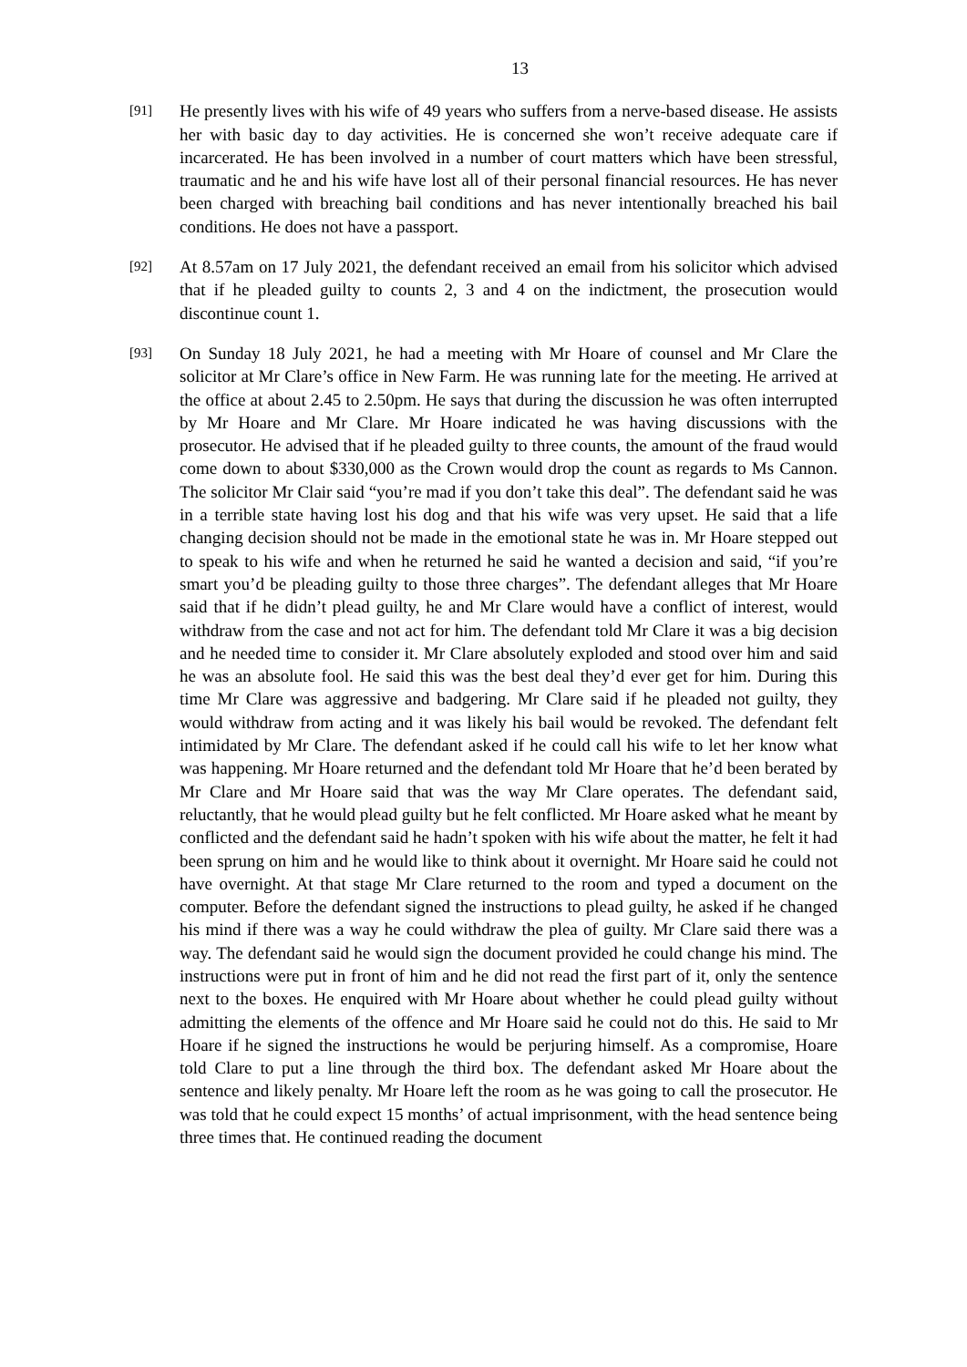13
[91]
He presently lives with his wife of 49 years who suffers from a nerve-based disease. He assists her with basic day to day activities. He is concerned she won’t receive adequate care if incarcerated. He has been involved in a number of court matters which have been stressful, traumatic and he and his wife have lost all of their personal financial resources. He has never been charged with breaching bail conditions and has never intentionally breached his bail conditions. He does not have a passport.
[92]
At 8.57am on 17 July 2021, the defendant received an email from his solicitor which advised that if he pleaded guilty to counts 2, 3 and 4 on the indictment, the prosecution would discontinue count 1.
[93]
On Sunday 18 July 2021, he had a meeting with Mr Hoare of counsel and Mr Clare the solicitor at Mr Clare’s office in New Farm. He was running late for the meeting. He arrived at the office at about 2.45 to 2.50pm. He says that during the discussion he was often interrupted by Mr Hoare and Mr Clare. Mr Hoare indicated he was having discussions with the prosecutor. He advised that if he pleaded guilty to three counts, the amount of the fraud would come down to about $330,000 as the Crown would drop the count as regards to Ms Cannon. The solicitor Mr Clair said “you’re mad if you don’t take this deal”. The defendant said he was in a terrible state having lost his dog and that his wife was very upset. He said that a life changing decision should not be made in the emotional state he was in. Mr Hoare stepped out to speak to his wife and when he returned he said he wanted a decision and said, “if you’re smart you’d be pleading guilty to those three charges”. The defendant alleges that Mr Hoare said that if he didn’t plead guilty, he and Mr Clare would have a conflict of interest, would withdraw from the case and not act for him. The defendant told Mr Clare it was a big decision and he needed time to consider it. Mr Clare absolutely exploded and stood over him and said he was an absolute fool. He said this was the best deal they’d ever get for him. During this time Mr Clare was aggressive and badgering. Mr Clare said if he pleaded not guilty, they would withdraw from acting and it was likely his bail would be revoked. The defendant felt intimidated by Mr Clare. The defendant asked if he could call his wife to let her know what was happening. Mr Hoare returned and the defendant told Mr Hoare that he’d been berated by Mr Clare and Mr Hoare said that was the way Mr Clare operates. The defendant said, reluctantly, that he would plead guilty but he felt conflicted. Mr Hoare asked what he meant by conflicted and the defendant said he hadn’t spoken with his wife about the matter, he felt it had been sprung on him and he would like to think about it overnight. Mr Hoare said he could not have overnight. At that stage Mr Clare returned to the room and typed a document on the computer. Before the defendant signed the instructions to plead guilty, he asked if he changed his mind if there was a way he could withdraw the plea of guilty. Mr Clare said there was a way. The defendant said he would sign the document provided he could change his mind. The instructions were put in front of him and he did not read the first part of it, only the sentence next to the boxes. He enquired with Mr Hoare about whether he could plead guilty without admitting the elements of the offence and Mr Hoare said he could not do this. He said to Mr Hoare if he signed the instructions he would be perjuring himself. As a compromise, Hoare told Clare to put a line through the third box. The defendant asked Mr Hoare about the sentence and likely penalty. Mr Hoare left the room as he was going to call the prosecutor. He was told that he could expect 15 months’ of actual imprisonment, with the head sentence being three times that. He continued reading the document